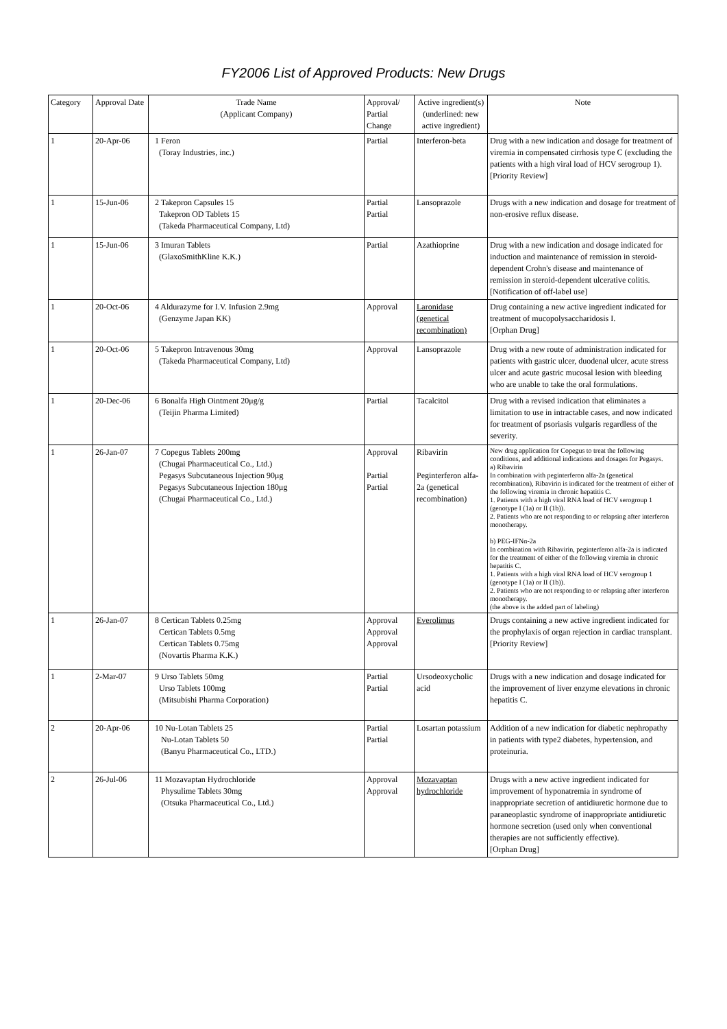FY2006 List of Approved Products: New Drugs
| Category | Approval Date | Trade Name (Applicant Company) | Approval/ Partial Change | Active ingredient(s) (underlined: new active ingredient) | Note |
| --- | --- | --- | --- | --- | --- |
| 1 | 20-Apr-06 | 1 Feron (Toray Industries, inc.) | Partial | Interferon-beta | Drug with a new indication and dosage for treatment of viremia in compensated cirrhosis type C (excluding the patients with a high viral load of HCV serogroup 1). [Priority Review] |
| 1 | 15-Jun-06 | 2 Takepron Capsules 15 Takepron OD Tablets 15 (Takeda Pharmaceutical Company, Ltd) | Partial Partial | Lansoprazole | Drugs with a new indication and dosage for treatment of non-erosive reflux disease. |
| 1 | 15-Jun-06 | 3 Imuran Tablets (GlaxoSmithKline K.K.) | Partial | Azathioprine | Drug with a new indication and dosage indicated for induction and maintenance of remission in steroid-dependent Crohn's disease and maintenance of remission in steroid-dependent ulcerative colitis. [Notification of off-label use] |
| 1 | 20-Oct-06 | 4 Aldurazyme for I.V. Infusion 2.9mg (Genzyme Japan KK) | Approval | Laronidase (genetical recombination) | Drug containing a new active ingredient indicated for treatment of mucopolysaccharidosis I. [Orphan Drug] |
| 1 | 20-Oct-06 | 5 Takepron Intravenous 30mg (Takeda Pharmaceutical Company, Ltd) | Approval | Lansoprazole | Drug with a new route of administration indicated for patients with gastric ulcer, duodenal ulcer, acute stress ulcer and acute gastric mucosal lesion with bleeding who are unable to take the oral formulations. |
| 1 | 20-Dec-06 | 6 Bonalfa High Ointment 20μg/g (Teijin Pharma Limited) | Partial | Tacalcitol | Drug with a revised indication that eliminates a limitation to use in intractable cases, and now indicated for treatment of psoriasis vulgaris regardless of the severity. |
| 1 | 26-Jan-07 | 7 Copegus Tablets 200mg (Chugai Pharmaceutical Co., Ltd.) Pegasys Subcutaneous Injection 90μg Pegasys Subcutaneous Injection 180μg (Chugai Pharmaceutical Co., Ltd.) | Approval Partial Partial | Ribavirin Peginterferon alfa-2a (genetical recombination) | New drug application for Copegus to treat the following conditions, and additional indications and dosages for Pegasys. a) Ribavirin In combination with peginterferon alfa-2a (genetical recombination), Ribavirin is indicated for the treatment of either of the following viremia in chronic hepatitis C. 1. Patients with a high viral RNA load of HCV serogroup 1 (genotype I (1a) or II (1b)). 2. Patients who are not responding to or relapsing after interferon monotherapy. b) PEG-IFNα-2a In combination with Ribavirin, peginterferon alfa-2a is indicated for the treatment of either of the following viremia in chronic hepatitis C. 1. Patients with a high viral RNA load of HCV serogroup 1 (genotype I (1a) or II (1b)). 2. Patients who are not responding to or relapsing after interferon monotherapy. (the above is the added part of labeling) |
| 1 | 26-Jan-07 | 8 Certican Tablets 0.25mg Certican Tablets 0.5mg Certican Tablets 0.75mg (Novartis Pharma K.K.) | Approval Approval Approval | Everolimus | Drugs containing a new active ingredient indicated for the prophylaxis of organ rejection in cardiac transplant. [Priority Review] |
| 1 | 2-Mar-07 | 9 Urso Tablets 50mg Urso Tablets 100mg (Mitsubishi Pharma Corporation) | Partial Partial | Ursodeoxycholic acid | Drugs with a new indication and dosage indicated for the improvement of liver enzyme elevations in chronic hepatitis C. |
| 2 | 20-Apr-06 | 10 Nu-Lotan Tablets 25 Nu-Lotan Tablets 50 (Banyu Pharmaceutical Co., LTD.) | Partial Partial | Losartan potassium | Addition of a new indication for diabetic nephropathy in patients with type2 diabetes, hypertension, and proteinuria. |
| 2 | 26-Jul-06 | 11 Mozavaptan Hydrochloride Physulime Tablets 30mg (Otsuka Pharmaceutical Co., Ltd.) | Approval Approval | Mozavaptan hydrochloride | Drugs with a new active ingredient indicated for improvement of hyponatremia in syndrome of inappropriate secretion of antidiuretic hormone due to paraneoplastic syndrome of inappropriate antidiuretic hormone secretion (used only when conventional therapies are not sufficiently effective). [Orphan Drug] |